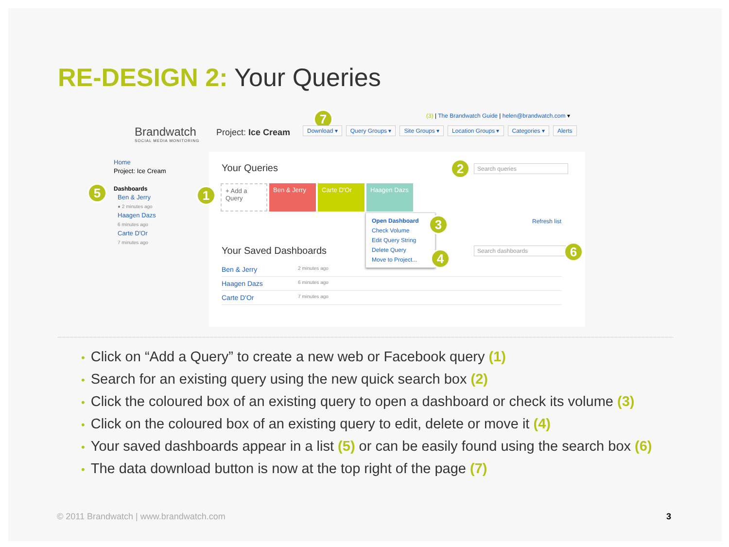RE-DESIGN 2: Your Queries
Brandwatch
SOCIAL MEDIA MONITORING
7
(3) | The Brandwatch Guide | helen@brandwatch.com ▾
Project: Ice Cream
Download ▾ Query Groups ▾ Site Groups ▾ Location Groups ▾ Categories ▾ Alerts
Home
Project: Ice Cream
5
Dashboards
Ben & Jerry
● 2 minutes ago
Haagen Dazs
6 minutes ago
Carte D'Or
7 minutes ago
Your Queries 2
Search queries
1
+ Add a Query
Ben & Jerry Carte D'Or Haagen Dazs
Open Dashboard
Check Volume
Edit Query String
Delete Query
Move to Project...
3
4
Refresh list
Your Saved Dashboards Search dashboards 6
Ben & Jerry 2 minutes ago
Haagen Dazs 6 minutes ago
Carte D'Or 7 minutes ago
• Click on “Add a Query” to create a new web or Facebook query (1)
• Search for an existing query using the new quick search box (2)
• Click the coloured box of an existing query to open a dashboard or check its volume (3)
• Click on the coloured box of an existing query to edit, delete or move it (4)
• Your saved dashboards appear in a list (5) or can be easily found using the search box (6)
• The data download button is now at the top right of the page (7)
© 2011 Brandwatch | www.brandwatch.com
3